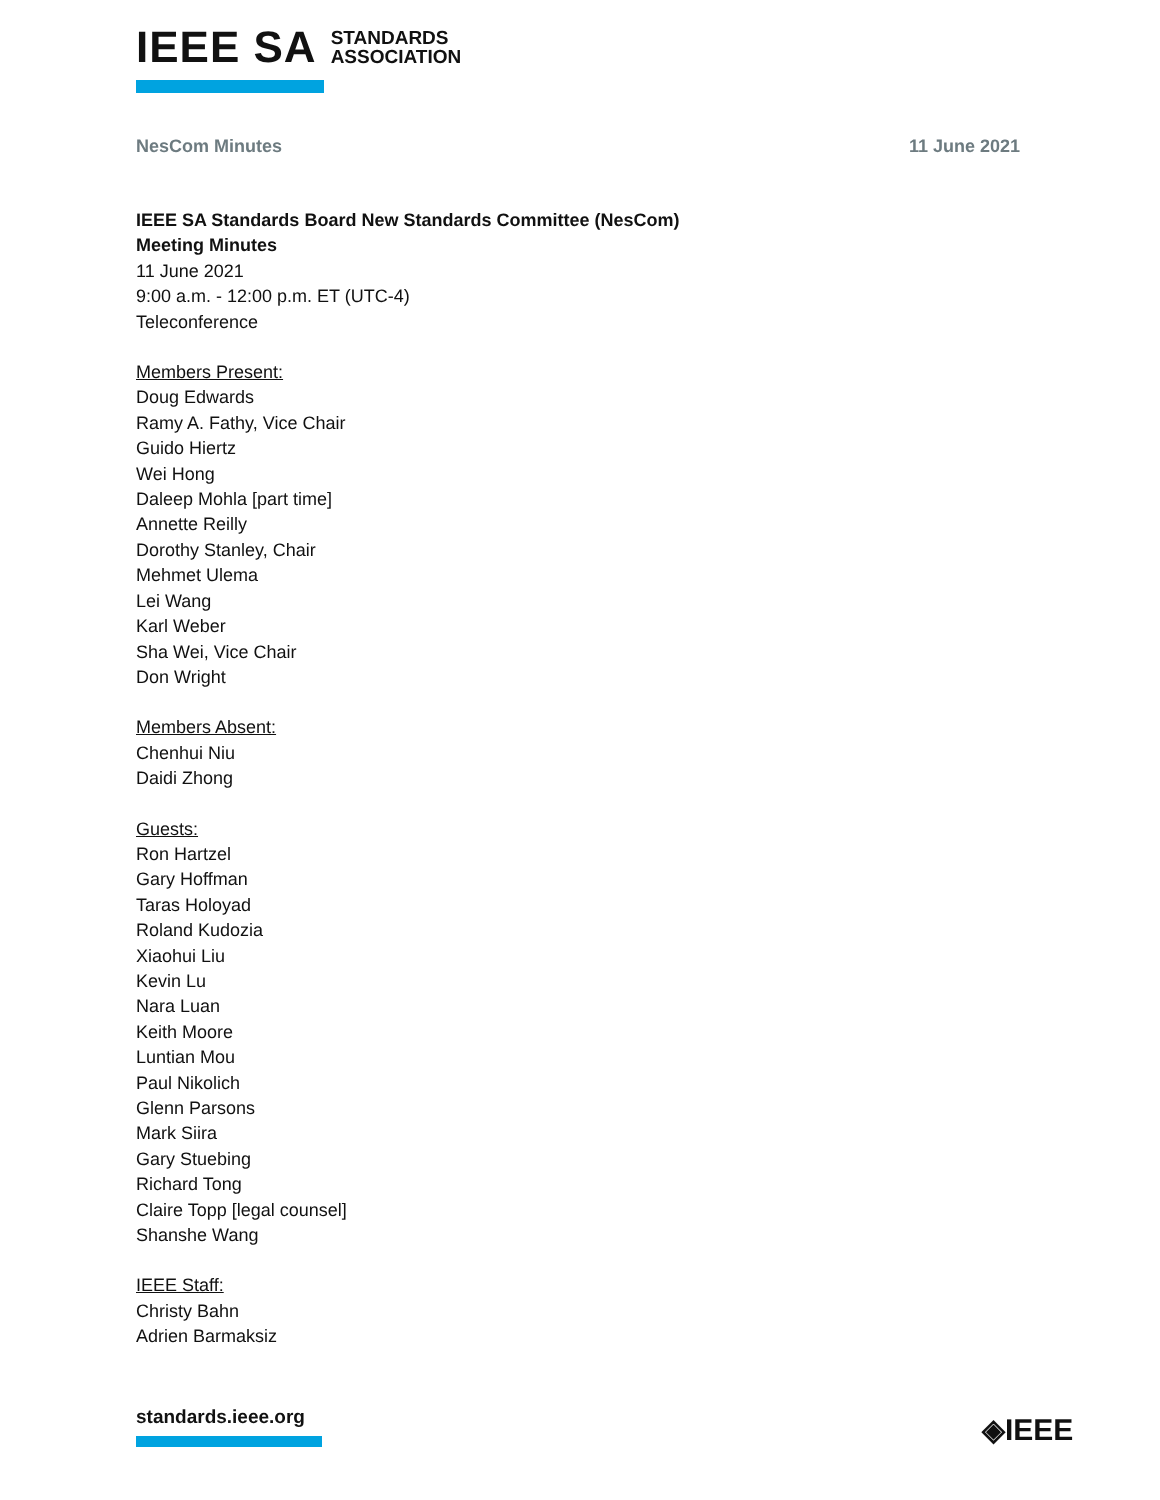IEEE SA STANDARDS
ASSOCIATION
NesCom Minutes 11 June 2021
IEEE SA Standards Board New Standards Committee (NesCom)
Meeting Minutes
11 June 2021
9:00 a.m. - 12:00 p.m. ET (UTC-4)
Teleconference
Members Present:
Doug Edwards
Ramy A. Fathy, Vice Chair
Guido Hiertz
Wei Hong
Daleep Mohla [part time]
Annette Reilly
Dorothy Stanley, Chair
Mehmet Ulema
Lei Wang
Karl Weber
Sha Wei, Vice Chair
Don Wright
Members Absent:
Chenhui Niu
Daidi Zhong
Guests:
Ron Hartzel
Gary Hoffman
Taras Holoyad
Roland Kudozia
Xiaohui Liu
Kevin Lu
Nara Luan
Keith Moore
Luntian Mou
Paul Nikolich
Glenn Parsons
Mark Siira
Gary Stuebing
Richard Tong
Claire Topp [legal counsel]
Shanshe Wang
IEEE Staff:
Christy Bahn
Adrien Barmaksiz
standards.ieee.org ◈IEEE